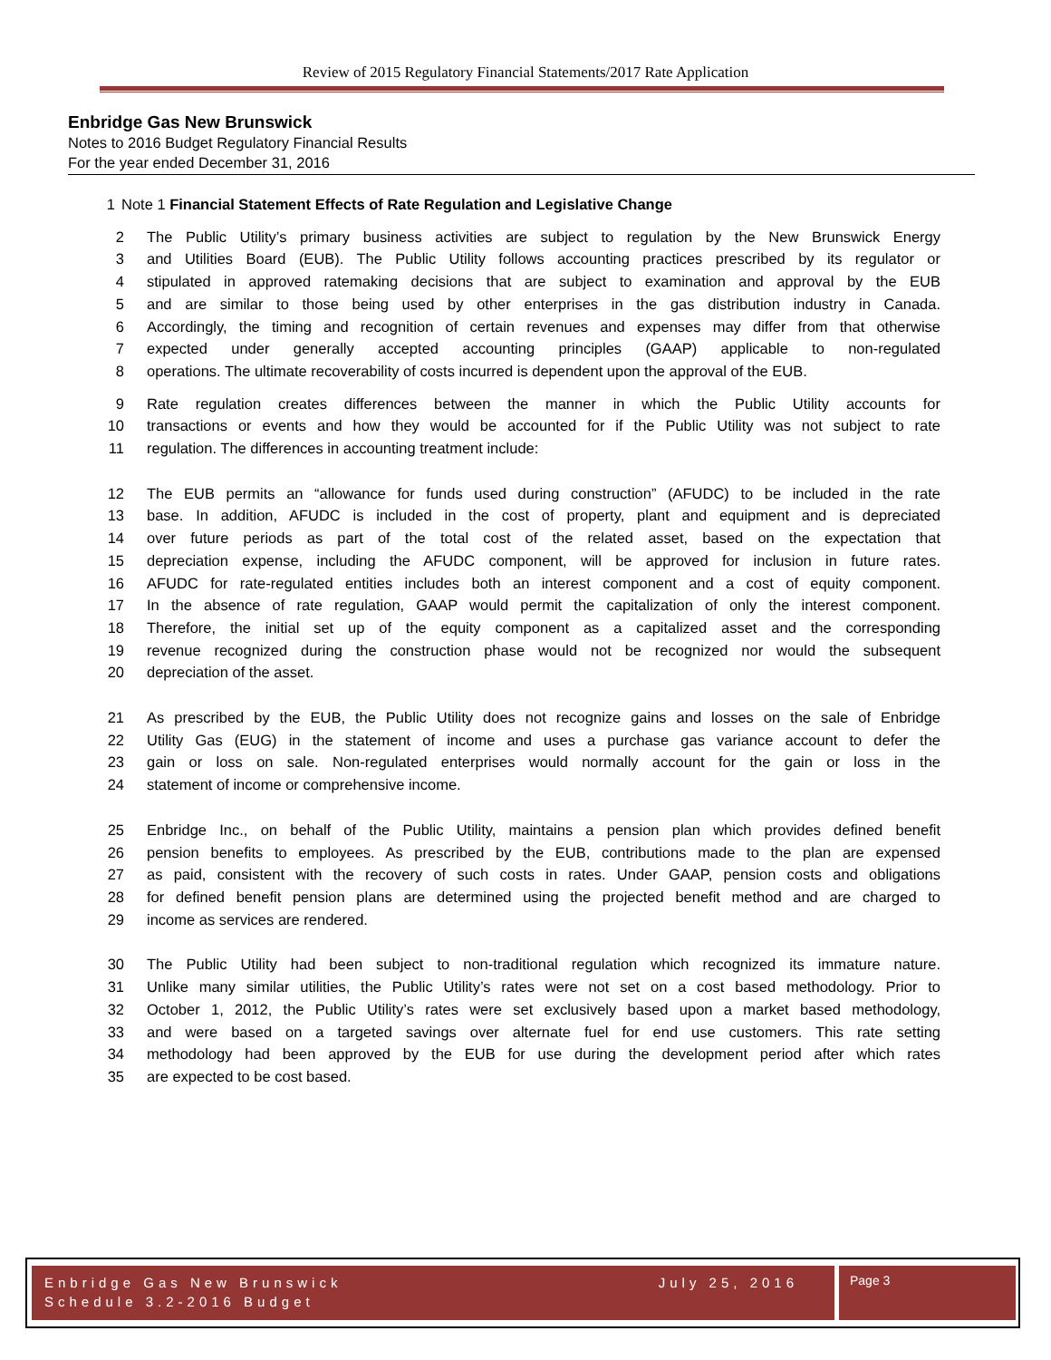Review of 2015 Regulatory Financial Statements/2017 Rate Application
Enbridge Gas New Brunswick
Notes to 2016 Budget Regulatory Financial Results
For the year ended December 31, 2016
1 Note 1 Financial Statement Effects of Rate Regulation and Legislative Change
2 The Public Utility’s primary business activities are subject to regulation by the New Brunswick Energy
3 and Utilities Board (EUB). The Public Utility follows accounting practices prescribed by its regulator or
4 stipulated in approved ratemaking decisions that are subject to examination and approval by the EUB
5 and are similar to those being used by other enterprises in the gas distribution industry in Canada.
6 Accordingly, the timing and recognition of certain revenues and expenses may differ from that otherwise
7 expected under generally accepted accounting principles (GAAP) applicable to non-regulated
8 operations. The ultimate recoverability of costs incurred is dependent upon the approval of the EUB.
9 Rate regulation creates differences between the manner in which the Public Utility accounts for
10 transactions or events and how they would be accounted for if the Public Utility was not subject to rate
11 regulation. The differences in accounting treatment include:
12 The EUB permits an “allowance for funds used during construction” (AFUDC) to be included in the rate
13 base. In addition, AFUDC is included in the cost of property, plant and equipment and is depreciated
14 over future periods as part of the total cost of the related asset, based on the expectation that
15 depreciation expense, including the AFUDC component, will be approved for inclusion in future rates.
16 AFUDC for rate-regulated entities includes both an interest component and a cost of equity component.
17 In the absence of rate regulation, GAAP would permit the capitalization of only the interest component.
18 Therefore, the initial set up of the equity component as a capitalized asset and the corresponding
19 revenue recognized during the construction phase would not be recognized nor would the subsequent
20 depreciation of the asset.
21 As prescribed by the EUB, the Public Utility does not recognize gains and losses on the sale of Enbridge
22 Utility Gas (EUG) in the statement of income and uses a purchase gas variance account to defer the
23 gain or loss on sale. Non-regulated enterprises would normally account for the gain or loss in the
24 statement of income or comprehensive income.
25 Enbridge Inc., on behalf of the Public Utility, maintains a pension plan which provides defined benefit
26 pension benefits to employees. As prescribed by the EUB, contributions made to the plan are expensed
27 as paid, consistent with the recovery of such costs in rates. Under GAAP, pension costs and obligations
28 for defined benefit pension plans are determined using the projected benefit method and are charged to
29 income as services are rendered.
30 The Public Utility had been subject to non-traditional regulation which recognized its immature nature.
31 Unlike many similar utilities, the Public Utility’s rates were not set on a cost based methodology. Prior to
32 October 1, 2012, the Public Utility’s rates were set exclusively based upon a market based methodology,
33 and were based on a targeted savings over alternate fuel for end use customers. This rate setting
34 methodology had been approved by the EUB for use during the development period after which rates
35 are expected to be cost based.
Enbridge Gas New Brunswick
Schedule 3.2-2016 Budget
July 25, 2016
Page 3